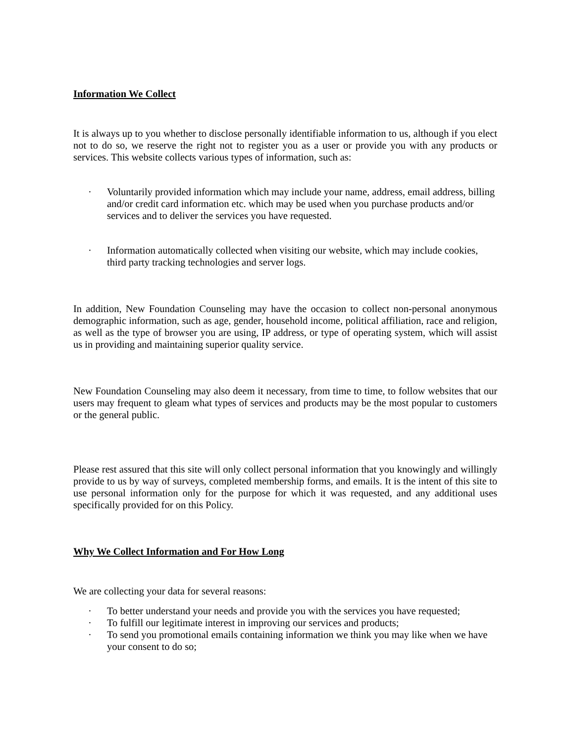Information We Collect
It is always up to you whether to disclose personally identifiable information to us, although if you elect not to do so, we reserve the right not to register you as a user or provide you with any products or services. This website collects various types of information, such as:
· Voluntarily provided information which may include your name, address, email address, billing and/or credit card information etc. which may be used when you purchase products and/or services and to deliver the services you have requested.
· Information automatically collected when visiting our website, which may include cookies, third party tracking technologies and server logs.
In addition, New Foundation Counseling may have the occasion to collect non-personal anonymous demographic information, such as age, gender, household income, political affiliation, race and religion, as well as the type of browser you are using, IP address, or type of operating system, which will assist us in providing and maintaining superior quality service.
New Foundation Counseling may also deem it necessary, from time to time, to follow websites that our users may frequent to gleam what types of services and products may be the most popular to customers or the general public.
Please rest assured that this site will only collect personal information that you knowingly and willingly provide to us by way of surveys, completed membership forms, and emails. It is the intent of this site to use personal information only for the purpose for which it was requested, and any additional uses specifically provided for on this Policy.
Why We Collect Information and For How Long
We are collecting your data for several reasons:
· To better understand your needs and provide you with the services you have requested;
· To fulfill our legitimate interest in improving our services and products;
· To send you promotional emails containing information we think you may like when we have your consent to do so;